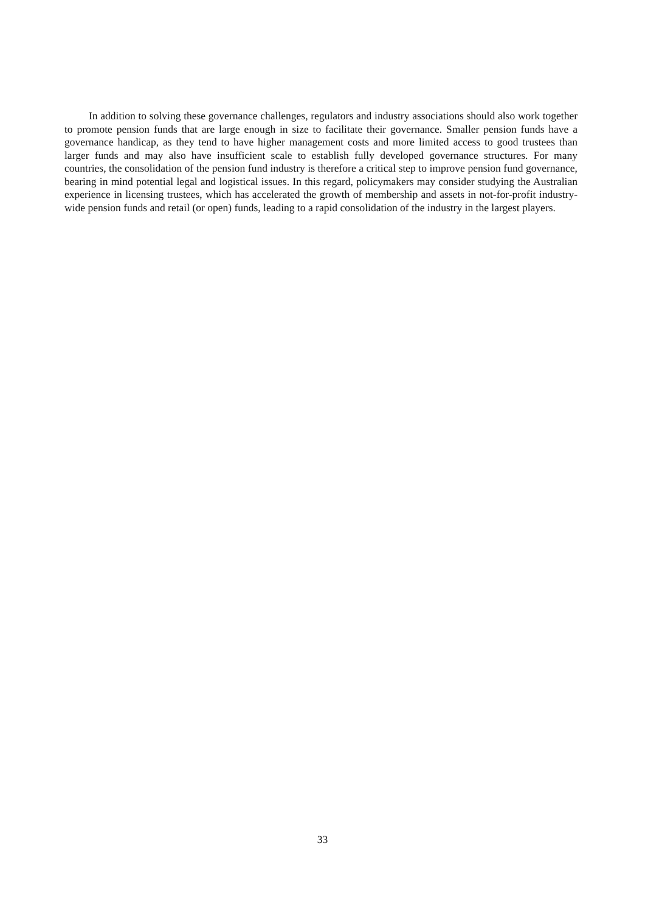In addition to solving these governance challenges, regulators and industry associations should also work together to promote pension funds that are large enough in size to facilitate their governance. Smaller pension funds have a governance handicap, as they tend to have higher management costs and more limited access to good trustees than larger funds and may also have insufficient scale to establish fully developed governance structures. For many countries, the consolidation of the pension fund industry is therefore a critical step to improve pension fund governance, bearing in mind potential legal and logistical issues. In this regard, policymakers may consider studying the Australian experience in licensing trustees, which has accelerated the growth of membership and assets in not-for-profit industry-wide pension funds and retail (or open) funds, leading to a rapid consolidation of the industry in the largest players.
33